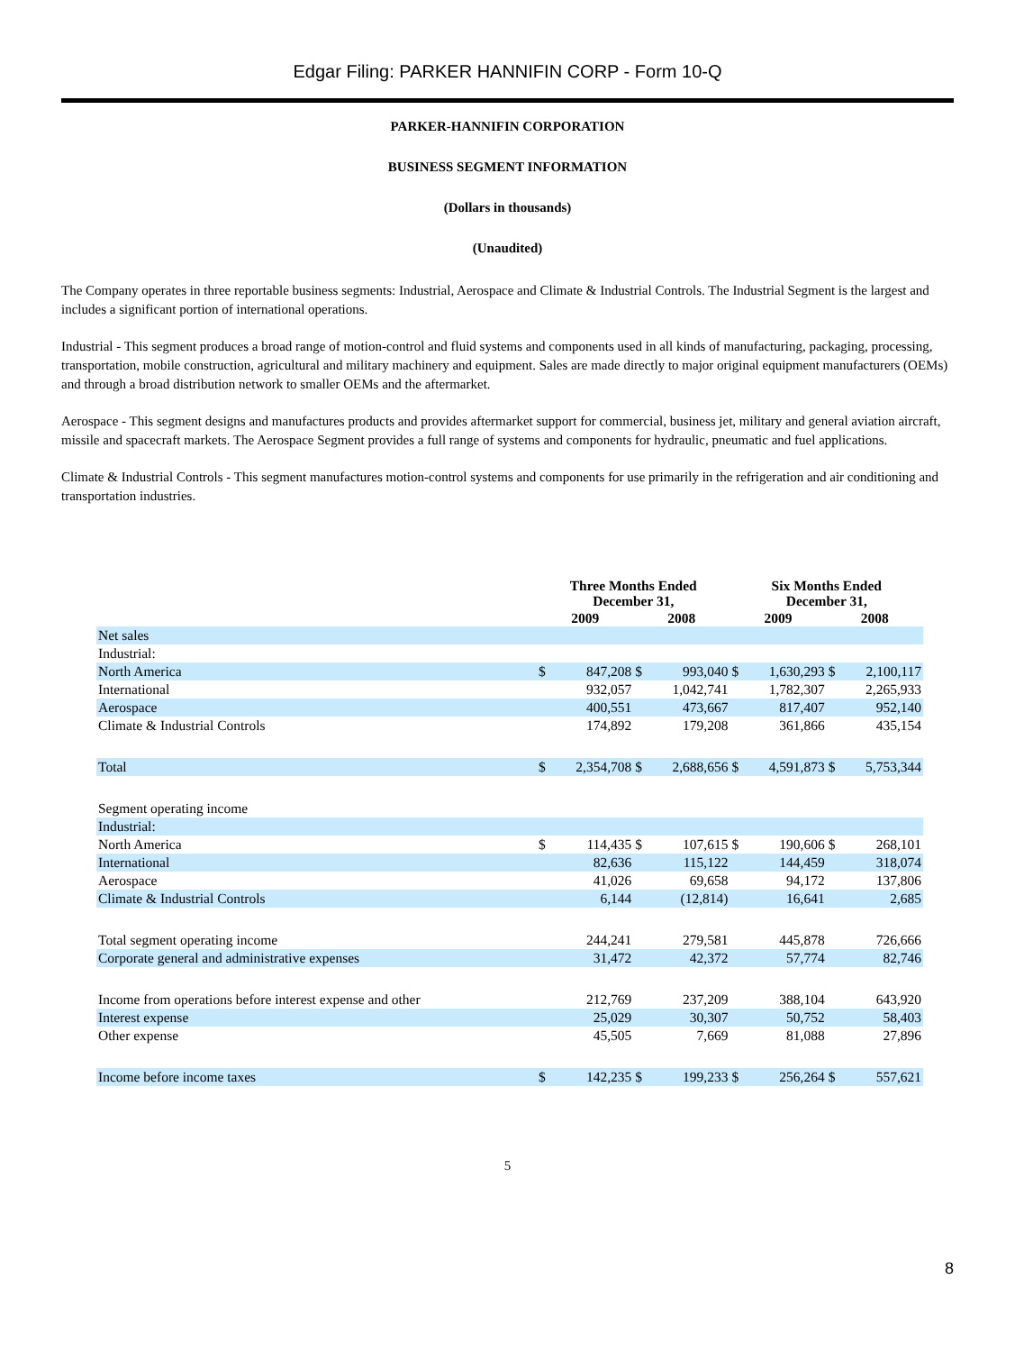Edgar Filing: PARKER HANNIFIN CORP - Form 10-Q
PARKER-HANNIFIN CORPORATION
BUSINESS SEGMENT INFORMATION
(Dollars in thousands)
(Unaudited)
The Company operates in three reportable business segments: Industrial, Aerospace and Climate & Industrial Controls. The Industrial Segment is the largest and includes a significant portion of international operations.
Industrial - This segment produces a broad range of motion-control and fluid systems and components used in all kinds of manufacturing, packaging, processing, transportation, mobile construction, agricultural and military machinery and equipment. Sales are made directly to major original equipment manufacturers (OEMs) and through a broad distribution network to smaller OEMs and the aftermarket.
Aerospace - This segment designs and manufactures products and provides aftermarket support for commercial, business jet, military and general aviation aircraft, missile and spacecraft markets. The Aerospace Segment provides a full range of systems and components for hydraulic, pneumatic and fuel applications.
Climate & Industrial Controls - This segment manufactures motion-control systems and components for use primarily in the refrigeration and air conditioning and transportation industries.
| | Three Months Ended December 31, | | | | Six Months Ended December 31, | | | |
| --- | --- | --- | --- | --- | --- | --- | --- | --- |
| | 2009 | | 2008 | | 2009 | | 2008 | |
| Net sales | | | | | | | | |
| Industrial: | | | | | | | | |
| North America | $ | 847,208 | $ | 993,040 | $ | 1,630,293 | $ | 2,100,117 |
| International | | 932,057 | | 1,042,741 | | 1,782,307 | | 2,265,933 |
| Aerospace | | 400,551 | | 473,667 | | 817,407 | | 952,140 |
| Climate & Industrial Controls | | 174,892 | | 179,208 | | 361,866 | | 435,154 |
| Total | $ | 2,354,708 | $ | 2,688,656 | $ | 4,591,873 | $ | 5,753,344 |
| Segment operating income | | | | | | | | |
| Industrial: | | | | | | | | |
| North America | $ | 114,435 | $ | 107,615 | $ | 190,606 | $ | 268,101 |
| International | | 82,636 | | 115,122 | | 144,459 | | 318,074 |
| Aerospace | | 41,026 | | 69,658 | | 94,172 | | 137,806 |
| Climate & Industrial Controls | | 6,144 | | (12,814) | | 16,641 | | 2,685 |
| Total segment operating income | | 244,241 | | 279,581 | | 445,878 | | 726,666 |
| Corporate general and administrative expenses | | 31,472 | | 42,372 | | 57,774 | | 82,746 |
| Income from operations before interest expense and other | | 212,769 | | 237,209 | | 388,104 | | 643,920 |
| Interest expense | | 25,029 | | 30,307 | | 50,752 | | 58,403 |
| Other expense | | 45,505 | | 7,669 | | 81,088 | | 27,896 |
| Income before income taxes | $ | 142,235 | $ | 199,233 | $ | 256,264 | $ | 557,621 |
5
8